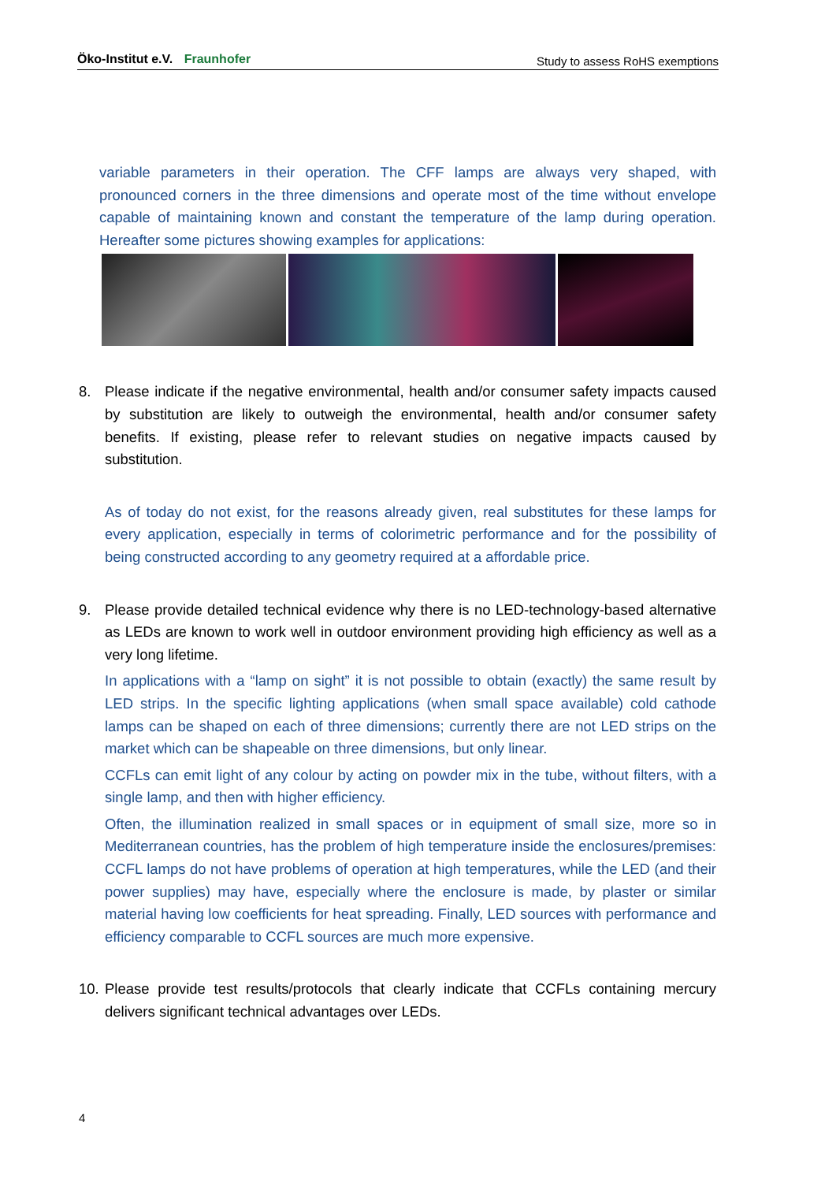Öko-Institut e.V. Fraunhofer
Study to assess RoHS exemptions
variable parameters in their operation. The CFF lamps are always very shaped, with pronounced corners in the three dimensions and operate most of the time without envelope capable of maintaining known and constant the temperature of the lamp during operation. Hereafter some pictures showing examples for applications:
8. Please indicate if the negative environmental, health and/or consumer safety impacts caused by substitution are likely to outweigh the environmental, health and/or consumer safety benefits. If existing, please refer to relevant studies on negative impacts caused by substitution.
As of today do not exist, for the reasons already given, real substitutes for these lamps for every application, especially in terms of colorimetric performance and for the possibility of being constructed according to any geometry required at a affordable price.
9. Please provide detailed technical evidence why there is no LED-technology-based alternative as LEDs are known to work well in outdoor environment providing high efficiency as well as a very long lifetime.
In applications with a “lamp on sight” it is not possible to obtain (exactly) the same result by LED strips. In the specific lighting applications (when small space available) cold cathode lamps can be shaped on each of three dimensions; currently there are not LED strips on the market which can be shapeable on three dimensions, but only linear.
CCFLs can emit light of any colour by acting on powder mix in the tube, without filters, with a single lamp, and then with higher efficiency.
Often, the illumination realized in small spaces or in equipment of small size, more so in Mediterranean countries, has the problem of high temperature inside the enclosures/premises: CCFL lamps do not have problems of operation at high temperatures, while the LED (and their power supplies) may have, especially where the enclosure is made, by plaster or similar material having low coefficients for heat spreading. Finally, LED sources with performance and efficiency comparable to CCFL sources are much more expensive.
10.
Please provide test results/protocols that clearly indicate that CCFLs containing mercury delivers significant technical advantages over LEDs.
4